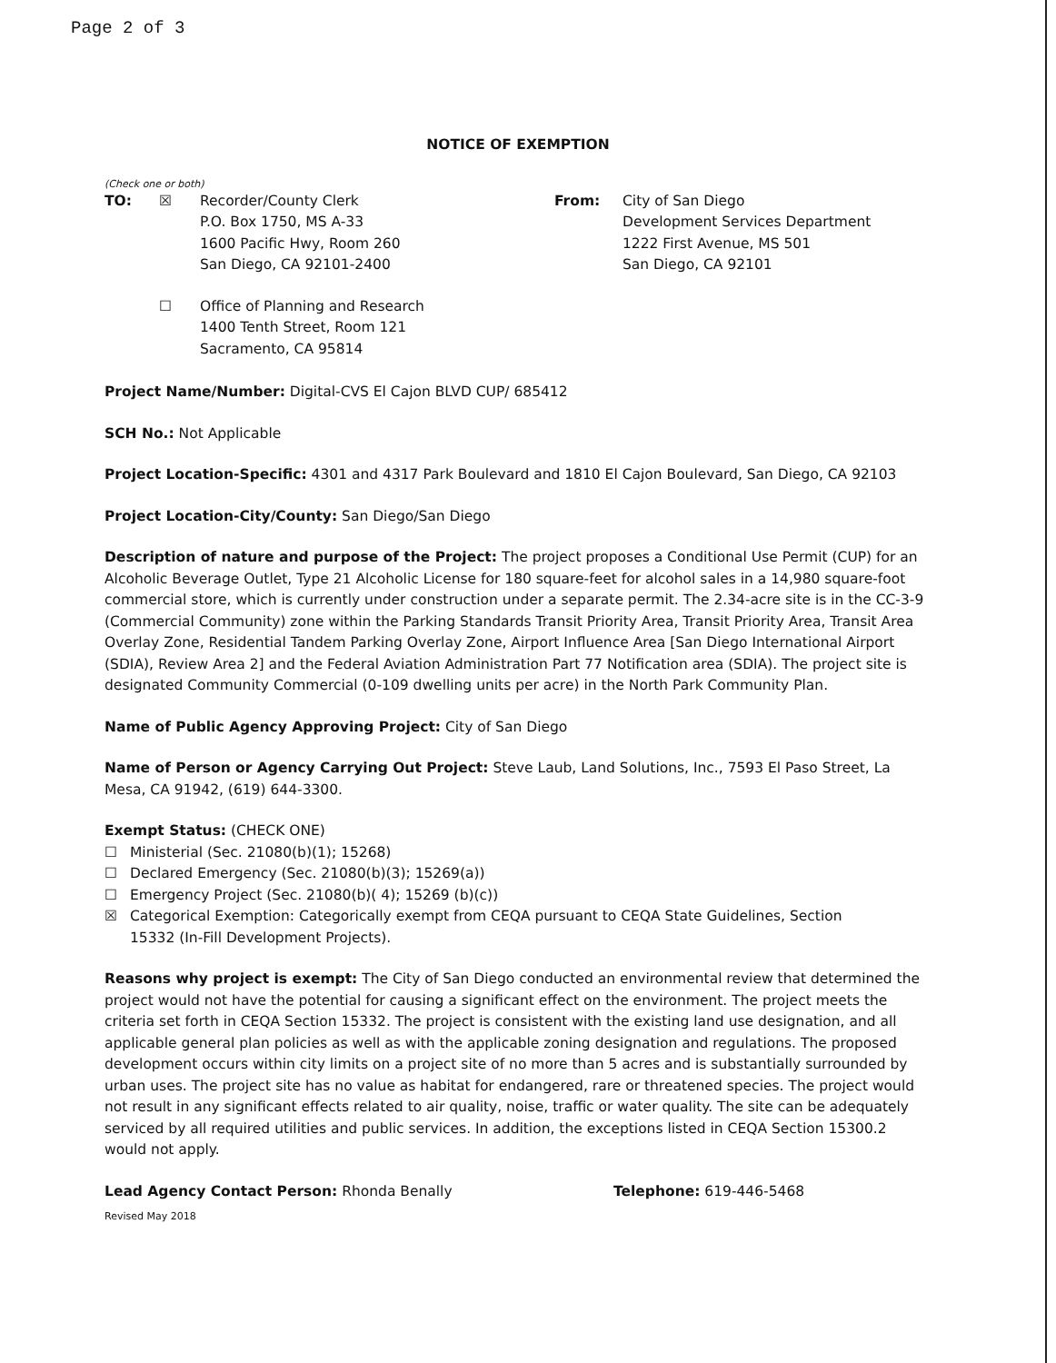Page 2 of 3
NOTICE OF EXEMPTION
(Check one or both)
TO: ☒ Recorder/County Clerk
P.O. Box 1750, MS A-33
1600 Pacific Hwy, Room 260
San Diego, CA 92101-2400
From: City of San Diego
Development Services Department
1222 First Avenue, MS 501
San Diego, CA 92101
☐ Office of Planning and Research
1400 Tenth Street, Room 121
Sacramento, CA 95814
Project Name/Number: Digital-CVS El Cajon BLVD CUP/ 685412
SCH No.: Not Applicable
Project Location-Specific: 4301 and 4317 Park Boulevard and 1810 El Cajon Boulevard, San Diego, CA 92103
Project Location-City/County: San Diego/San Diego
Description of nature and purpose of the Project: The project proposes a Conditional Use Permit (CUP) for an Alcoholic Beverage Outlet, Type 21 Alcoholic License for 180 square-feet for alcohol sales in a 14,980 square-foot commercial store, which is currently under construction under a separate permit. The 2.34-acre site is in the CC-3-9 (Commercial Community) zone within the Parking Standards Transit Priority Area, Transit Priority Area, Transit Area Overlay Zone, Residential Tandem Parking Overlay Zone, Airport Influence Area [San Diego International Airport (SDIA), Review Area 2] and the Federal Aviation Administration Part 77 Notification area (SDIA). The project site is designated Community Commercial (0-109 dwelling units per acre) in the North Park Community Plan.
Name of Public Agency Approving Project: City of San Diego
Name of Person or Agency Carrying Out Project: Steve Laub, Land Solutions, Inc., 7593 El Paso Street, La Mesa, CA 91942, (619) 644-3300.
Exempt Status: (CHECK ONE)
☐ Ministerial (Sec. 21080(b)(1); 15268)
☐ Declared Emergency (Sec. 21080(b)(3); 15269(a))
☐ Emergency Project (Sec. 21080(b)( 4); 15269 (b)(c))
☒ Categorical Exemption: Categorically exempt from CEQA pursuant to CEQA State Guidelines, Section
15332 (In-Fill Development Projects).
Reasons why project is exempt: The City of San Diego conducted an environmental review that determined the project would not have the potential for causing a significant effect on the environment. The project meets the criteria set forth in CEQA Section 15332. The project is consistent with the existing land use designation, and all applicable general plan policies as well as with the applicable zoning designation and regulations. The proposed development occurs within city limits on a project site of no more than 5 acres and is substantially surrounded by urban uses. The project site has no value as habitat for endangered, rare or threatened species. The project would not result in any significant effects related to air quality, noise, traffic or water quality. The site can be adequately serviced by all required utilities and public services. In addition, the exceptions listed in CEQA Section 15300.2 would not apply.
Lead Agency Contact Person: Rhonda Benally Telephone: 619-446-5468
Revised May 2018